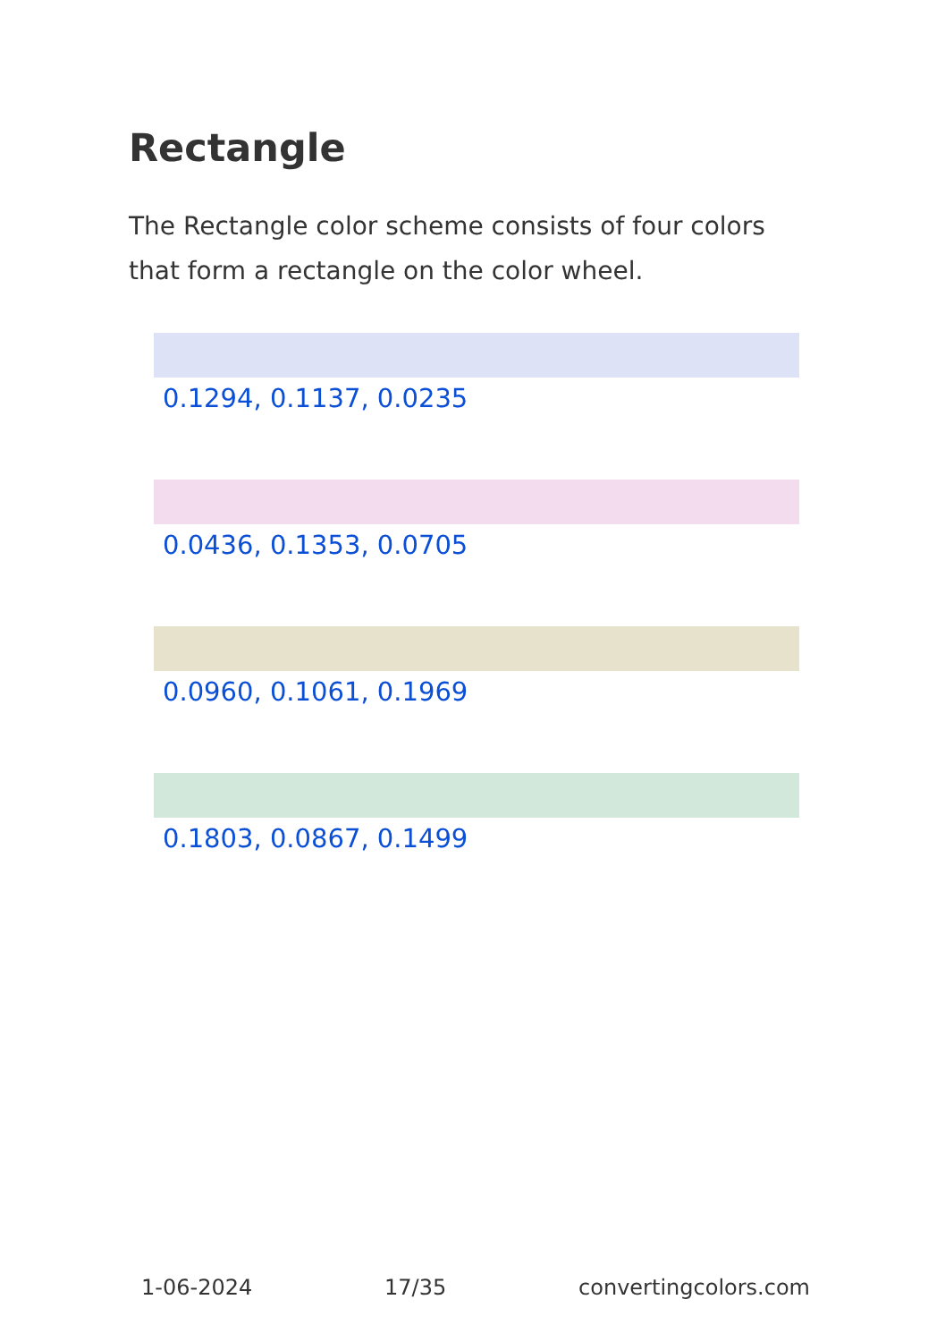Rectangle
The Rectangle color scheme consists of four colors that form a rectangle on the color wheel.
0.1294, 0.1137, 0.0235
0.0436, 0.1353, 0.0705
0.0960, 0.1061, 0.1969
0.1803, 0.0867, 0.1499
1-06-2024 17/35 convertingcolors.com